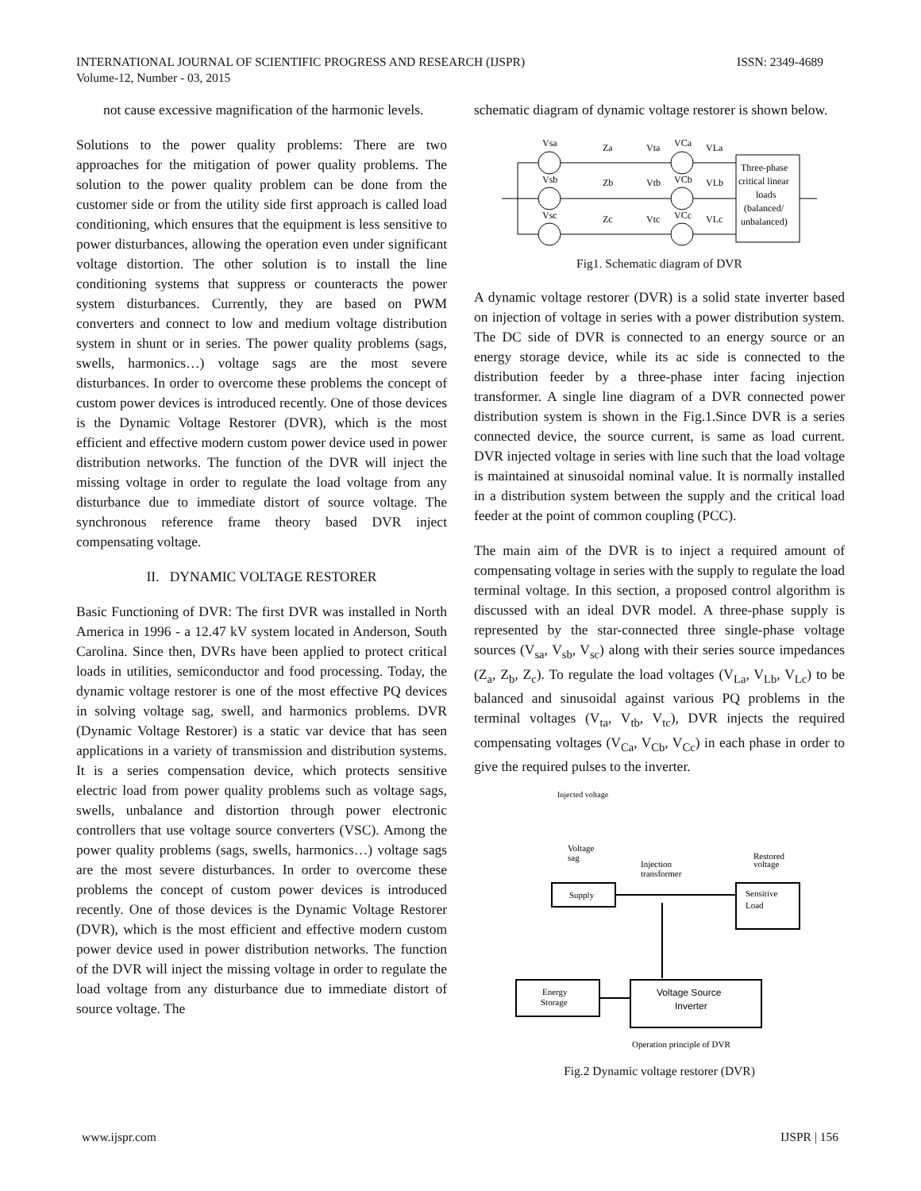ISSN: 2349-4689 INTERNATIONAL JOURNAL OF SCIENTIFIC PROGRESS AND RESEARCH (IJSPR)
Volume-12, Number - 03, 2015
not cause excessive magnification of the harmonic levels.
Solutions to the power quality problems: There are two approaches for the mitigation of power quality problems. The solution to the power quality problem can be done from the customer side or from the utility side first approach is called load conditioning, which ensures that the equipment is less sensitive to power disturbances, allowing the operation even under significant voltage distortion. The other solution is to install the line conditioning systems that suppress or counteracts the power system disturbances. Currently, they are based on PWM converters and connect to low and medium voltage distribution system in shunt or in series. The power quality problems (sags, swells, harmonics…) voltage sags are the most severe disturbances. In order to overcome these problems the concept of custom power devices is introduced recently. One of those devices is the Dynamic Voltage Restorer (DVR), which is the most efficient and effective modern custom power device used in power distribution networks. The function of the DVR will inject the missing voltage in order to regulate the load voltage from any disturbance due to immediate distort of source voltage. The synchronous reference frame theory based DVR inject compensating voltage.
II. DYNAMIC VOLTAGE RESTORER
Basic Functioning of DVR: The first DVR was installed in North America in 1996 - a 12.47 kV system located in Anderson, South Carolina. Since then, DVRs have been applied to protect critical loads in utilities, semiconductor and food processing. Today, the dynamic voltage restorer is one of the most effective PQ devices in solving voltage sag, swell, and harmonics problems. DVR (Dynamic Voltage Restorer) is a static var device that has seen applications in a variety of transmission and distribution systems. It is a series compensation device, which protects sensitive electric load from power quality problems such as voltage sags, swells, unbalance and distortion through power electronic controllers that use voltage source converters (VSC). Among the power quality problems (sags, swells, harmonics…) voltage sags are the most severe disturbances. In order to overcome these problems the concept of custom power devices is introduced recently. One of those devices is the Dynamic Voltage Restorer (DVR), which is the most efficient and effective modern custom power device used in power distribution networks. The function of the DVR will inject the missing voltage in order to regulate the load voltage from any disturbance due to immediate distort of source voltage. The
schematic diagram of dynamic voltage restorer is shown below.
Vsa
Vsb
Vsc
Za
Zb
Zc
Vta
Vtb
Vtc
VCa
VCb
VCc
VLa
VLb
VLc
Three-phase
critical linear
loads
(balanced/
unbalanced)
Fig1. Schematic diagram of DVR
A dynamic voltage restorer (DVR) is a solid state inverter based on injection of voltage in series with a power distribution system. The DC side of DVR is connected to an energy source or an energy storage device, while its ac side is connected to the distribution feeder by a three-phase inter facing injection transformer. A single line diagram of a DVR connected power distribution system is shown in the Fig.1.Since DVR is a series connected device, the source current, is same as load current. DVR injected voltage in series with line such that the load voltage is maintained at sinusoidal nominal value. It is normally installed in a distribution system between the supply and the critical load feeder at the point of common coupling (PCC).
The main aim of the DVR is to inject a required amount of compensating voltage in series with the supply to regulate the load terminal voltage. In this section, a proposed control algorithm is discussed with an ideal DVR model. A three-phase supply is represented by the star-connected three single-phase voltage sources (V<sub>sa</sub>, V<sub>sb</sub>, V<sub>sc</sub>) along with their series source impedances (Z<sub>a</sub>, Z<sub>b</sub>, Z<sub>c</sub>). To regulate the load voltages (V<sub>La</sub>, V<sub>Lb</sub>, V<sub>Lc</sub>) to be balanced and sinusoidal against various PQ problems in the terminal voltages (V<sub>ta</sub>, V<sub>tb</sub>, V<sub>tc</sub>), DVR injects the required compensating voltages (V<sub>Ca</sub>, V<sub>Cb</sub>, V<sub>Cc</sub>) in each phase in order to give the required pulses to the inverter.
Injected voltage
Voltage
sag
Injection
transformer
Restored
voltage
Supply
Sensitive
Load
Energy
Storage
Voltage Source
Inverter
Operation principle of DVR
Fig.2 Dynamic voltage restorer (DVR)
IJSPR | 156 www.ijspr.com